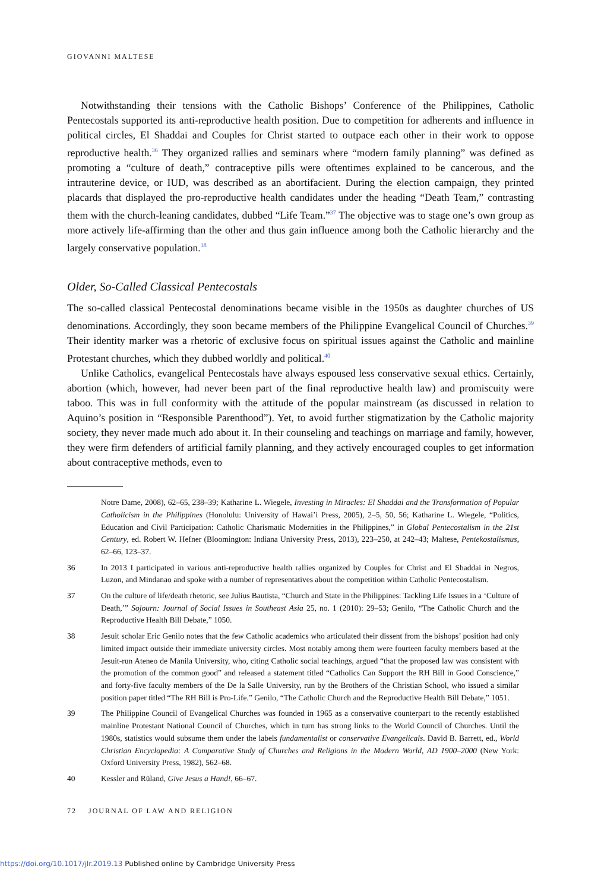GIOVANNI MALTESE
Notwithstanding their tensions with the Catholic Bishops’ Conference of the Philippines, Catholic Pentecostals supported its anti-reproductive health position. Due to competition for adherents and influence in political circles, El Shaddai and Couples for Christ started to outpace each other in their work to oppose reproductive health.<sup>36</sup> They organized rallies and seminars where “modern family planning” was defined as promoting a “culture of death,” contraceptive pills were oftentimes explained to be cancerous, and the intrauterine device, or IUD, was described as an abortifacient. During the election campaign, they printed placards that displayed the pro-reproductive health candidates under the heading “Death Team,” contrasting them with the church-leaning candidates, dubbed “Life Team.”<sup>37</sup> The objective was to stage one’s own group as more actively life-affirming than the other and thus gain influence among both the Catholic hierarchy and the largely conservative population.<sup>38</sup>
Older, So-Called Classical Pentecostals
The so-called classical Pentecostal denominations became visible in the 1950s as daughter churches of US denominations. Accordingly, they soon became members of the Philippine Evangelical Council of Churches.<sup>39</sup> Their identity marker was a rhetoric of exclusive focus on spiritual issues against the Catholic and mainline Protestant churches, which they dubbed worldly and political.<sup>40</sup>
Unlike Catholics, evangelical Pentecostals have always espoused less conservative sexual ethics. Certainly, abortion (which, however, had never been part of the final reproductive health law) and promiscuity were taboo. This was in full conformity with the attitude of the popular mainstream (as discussed in relation to Aquino’s position in “Responsible Parenthood”). Yet, to avoid further stigmatization by the Catholic majority society, they never made much ado about it. In their counseling and teachings on marriage and family, however, they were firm defenders of artificial family planning, and they actively encouraged couples to get information about contraceptive methods, even to
Notre Dame, 2008), 62–65, 238–39; Katharine L. Wiegele, Investing in Miracles: El Shaddai and the Transformation of Popular Catholicism in the Philippines (Honolulu: University of Hawai’i Press, 2005), 2–5, 50, 56; Katharine L. Wiegele, “Politics, Education and Civil Participation: Catholic Charismatic Modernities in the Philippines,” in Global Pentecostalism in the 21st Century, ed. Robert W. Hefner (Bloomington: Indiana University Press, 2013), 223–250, at 242–43; Maltese, Pentekostalismus, 62–66, 123–37.
36 In 2013 I participated in various anti-reproductive health rallies organized by Couples for Christ and El Shaddai in Negros, Luzon, and Mindanao and spoke with a number of representatives about the competition within Catholic Pentecostalism.
37 On the culture of life/death rhetoric, see Julius Bautista, “Church and State in the Philippines: Tackling Life Issues in a ‘Culture of Death,’” Sojourn: Journal of Social Issues in Southeast Asia 25, no. 1 (2010): 29–53; Genilo, “The Catholic Church and the Reproductive Health Bill Debate,” 1050.
38 Jesuit scholar Eric Genilo notes that the few Catholic academics who articulated their dissent from the bishops’ position had only limited impact outside their immediate university circles. Most notably among them were fourteen faculty members based at the Jesuit-run Ateneo de Manila University, who, citing Catholic social teachings, argued “that the proposed law was consistent with the promotion of the common good” and released a statement titled “Catholics Can Support the RH Bill in Good Conscience,” and forty-five faculty members of the De la Salle University, run by the Brothers of the Christian School, who issued a similar position paper titled “The RH Bill is Pro-Life.” Genilo, “The Catholic Church and the Reproductive Health Bill Debate,” 1051.
39 The Philippine Council of Evangelical Churches was founded in 1965 as a conservative counterpart to the recently established mainline Protestant National Council of Churches, which in turn has strong links to the World Council of Churches. Until the 1980s, statistics would subsume them under the labels fundamentalist or conservative Evangelicals. David B. Barrett, ed., World Christian Encyclopedia: A Comparative Study of Churches and Religions in the Modern World, AD 1900–2000 (New York: Oxford University Press, 1982), 562–68.
40 Kessler and Rüland, Give Jesus a Hand!, 66–67.
72 JOURNAL OF LAW AND RELIGION
https://doi.org/10.1017/jlr.2019.13 Published online by Cambridge University Press